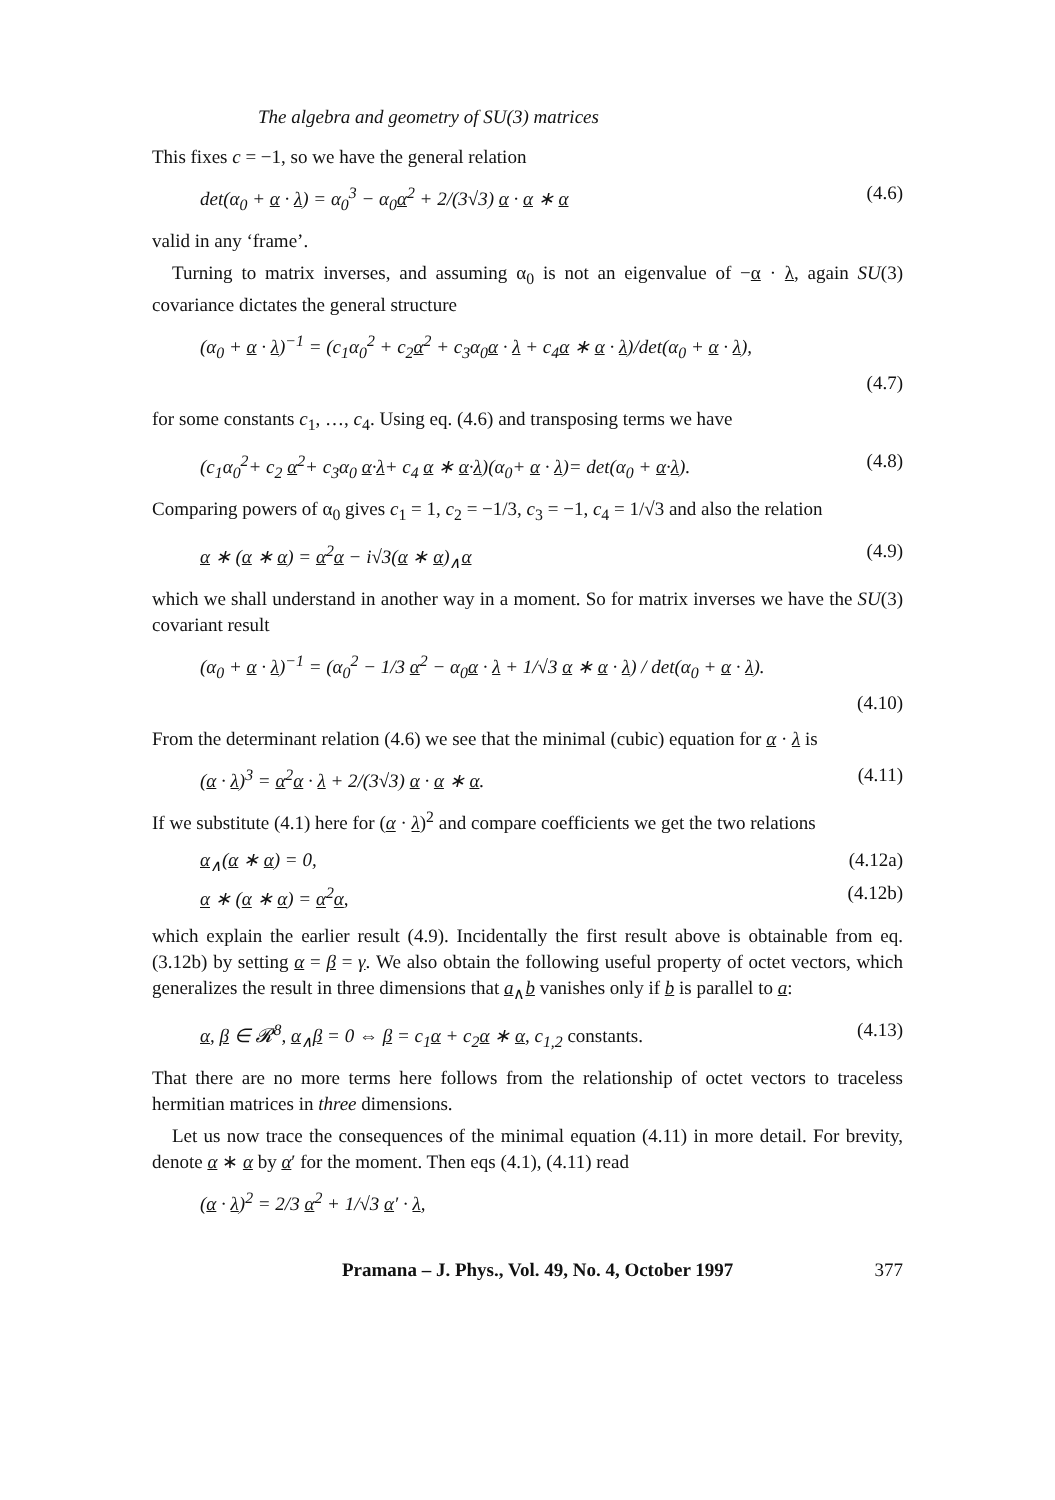The algebra and geometry of SU(3) matrices
This fixes c = −1, so we have the general relation
det(α<sub>0</sub> + α · λ) = α<sub>0</sub><sup>3</sup> − α<sub>0</sub>α<sup>2</sup> + 2/(3√3) α · α ∗ α (4.6)
valid in any ‘frame’.
Turning to matrix inverses, and assuming α<sub>0</sub> is not an eigenvalue of −α · λ, again SU(3) covariance dictates the general structure
(α<sub>0</sub> + α · λ)<sup>−1</sup> = (c<sub>1</sub>α<sub>0</sub><sup>2</sup> + c<sub>2</sub>α<sup>2</sup> + c<sub>3</sub>α<sub>0</sub>α · λ + c<sub>4</sub>α ∗ α · λ)/det(α<sub>0</sub> + α · λ),
(4.7)
for some constants c<sub>1</sub>, …, c<sub>4</sub>. Using eq. (4.6) and transposing terms we have
(c<sub>1</sub>α<sub>0</sub><sup>2</sup>+ c<sub>2</sub> α<sup>2</sup>+ c<sub>3</sub>α<sub>0</sub> α·λ+ c<sub>4</sub> α ∗ α·λ)(α<sub>0</sub>+ α · λ)= det(α<sub>0</sub> + α·λ). (4.8)
Comparing powers of α<sub>0</sub> gives c<sub>1</sub> = 1, c<sub>2</sub> = −1/3, c<sub>3</sub> = −1, c<sub>4</sub> = 1/√3 and also the relation
α ∗ (α ∗ α) = α<sup>2</sup>α − i√3(α ∗ α)<sub>∧</sub>α (4.9)
which we shall understand in another way in a moment. So for matrix inverses we have the SU(3) covariant result
(α<sub>0</sub> + α · λ)<sup>−1</sup> = (α<sub>0</sub><sup>2</sup> − 1/3 α<sup>2</sup> − α<sub>0</sub>α · λ + 1/√3 α ∗ α · λ) / det(α<sub>0</sub> + α · λ).
(4.10)
From the determinant relation (4.6) we see that the minimal (cubic) equation for α · λ is
(α · λ)<sup>3</sup> = α<sup>2</sup>α · λ + 2/(3√3) α · α ∗ α. (4.11)
If we substitute (4.1) here for (α · λ)<sup>2</sup> and compare coefficients we get the two relations
α<sub>∧</sub>(α ∗ α) = 0, (4.12a)
α ∗ (α ∗ α) = α<sup>2</sup>α, (4.12b)
which explain the earlier result (4.9). Incidentally the first result above is obtainable from eq. (3.12b) by setting α = β = γ. We also obtain the following useful property of octet vectors, which generalizes the result in three dimensions that a<sub>∧</sub>b vanishes only if b is parallel to a:
α, β ∈ 𝓡<sup>8</sup>, α<sub>∧</sub>β = 0 ⇔ β = c<sub>1</sub>α + c<sub>2</sub>α ∗ α, c<sub>1,2</sub> constants. (4.13)
That there are no more terms here follows from the relationship of octet vectors to traceless hermitian matrices in three dimensions.
Let us now trace the consequences of the minimal equation (4.11) in more detail. For brevity, denote α ∗ α by α′ for the moment. Then eqs (4.1), (4.11) read
(α · λ)<sup>2</sup> = 2/3 α<sup>2</sup> + 1/√3 α′ · λ,
Pramana – J. Phys., Vol. 49, No. 4, October 1997 377